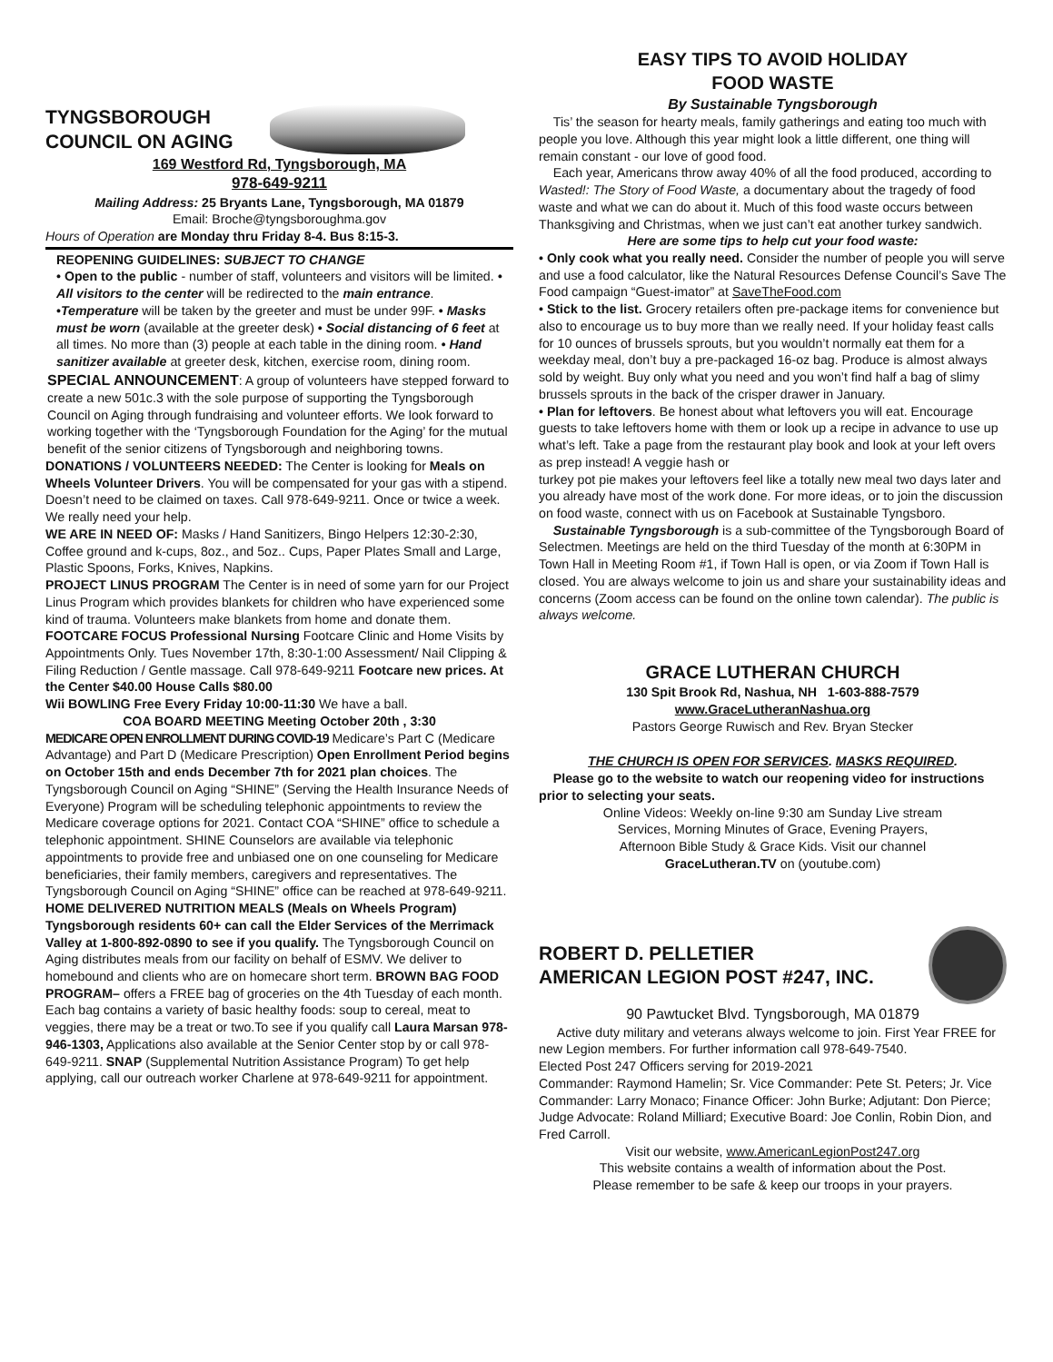TYNGSBOROUGH
COUNCIL ON AGING
169 Westford Rd, Tyngsborough, MA
978-649-9211
Mailing Address: 25 Bryants Lane, Tyngsborough, MA 01879
Email: Broche@tyngsboroughma.gov
Hours of Operation are Monday thru Friday 8-4. Bus 8:15-3.
REOPENING GUIDELINES: SUBJECT TO CHANGE
• Open to the public - number of staff, volunteers and visitors will be limited. • All visitors to the center will be redirected to the main entrance. •Temperature will be taken by the greeter and must be under 99F. • Masks must be worn (available at the greeter desk) • Social distancing of 6 feet at all times. No more than (3) people at each table in the dining room. • Hand sanitizer available at greeter desk, kitchen, exercise room, dining room.
SPECIAL ANNOUNCEMENT: A group of volunteers have stepped forward to create a new 501c.3 with the sole purpose of supporting the Tyngsborough Council on Aging through fundraising and volunteer efforts. We look forward to working together with the ‘Tyngsborough Foundation for the Aging’ for the mutual benefit of the senior citizens of Tyngsborough and neighboring towns.
DONATIONS / VOLUNTEERS NEEDED: The Center is looking for Meals on Wheels Volunteer Drivers. You will be compensated for your gas with a stipend. Doesn’t need to be claimed on taxes. Call 978-649-9211. Once or twice a week. We really need your help.
WE ARE IN NEED OF: Masks / Hand Sanitizers, Bingo Helpers 12:30-2:30, Coffee ground and k-cups, 8oz., and 5oz.. Cups, Paper Plates Small and Large, Plastic Spoons, Forks, Knives, Napkins.
PROJECT LINUS PROGRAM The Center is in need of some yarn for our Project Linus Program which provides blankets for children who have experienced some kind of trauma. Volunteers make blankets from home and donate them.
FOOTCARE FOCUS Professional Nursing Footcare Clinic and Home Visits by Appointments Only. Tues November 17th, 8:30-1:00 Assessment/ Nail Clipping & Filing Reduction / Gentle massage. Call 978-649-9211 Footcare new prices. At the Center $40.00 House Calls $80.00
Wii BOWLING Free Every Friday 10:00-11:30 We have a ball.
COA BOARD MEETING Meeting October 20th , 3:30
MEDICARE OPEN ENROLLMENT DURING COVID-19 Medicare’s Part C (Medicare Advantage) and Part D (Medicare Prescription) Open Enrollment Period begins on October 15th and ends December 7th for 2021 plan choices. The Tyngsborough Council on Aging “SHINE” (Serving the Health Insurance Needs of Everyone) Program will be scheduling telephonic appointments to review the Medicare coverage options for 2021. Contact COA “SHINE” office to schedule a telephonic appointment. SHINE Counselors are available via telephonic appointments to provide free and unbiased one on one counseling for Medicare beneficiaries, their family members, caregivers and representatives. The Tyngsborough Council on Aging “SHINE” office can be reached at 978-649-9211.
HOME DELIVERED NUTRITION MEALS (Meals on Wheels Program) Tyngsborough residents 60+ can call the Elder Services of the Merrimack Valley at 1-800-892-0890 to see if you qualify. The Tyngsborough Council on Aging distributes meals from our facility on behalf of ESMV. We deliver to homebound and clients who are on homecare short term. BROWN BAG FOOD PROGRAM– offers a FREE bag of groceries on the 4th Tuesday of each month. Each bag contains a variety of basic healthy foods: soup to cereal, meat to veggies, there may be a treat or two.To see if you qualify call Laura Marsan 978-946-1303, Applications also available at the Senior Center stop by or call 978-649-9211. SNAP (Supplemental Nutrition Assistance Program) To get help applying, call our outreach worker Charlene at 978-649-9211 for appointment.
EASY TIPS TO AVOID HOLIDAY
FOOD WASTE
By Sustainable Tyngsborough
Tis’ the season for hearty meals, family gatherings and eating too much with people you love. Although this year might look a little different, one thing will remain constant - our love of good food.
Each year, Americans throw away 40% of all the food produced, according to Wasted!: The Story of Food Waste, a documentary about the tragedy of food waste and what we can do about it. Much of this food waste occurs between Thanksgiving and Christmas, when we just can’t eat another turkey sandwich.
Here are some tips to help cut your food waste:
• Only cook what you really need. Consider the number of people you will serve and use a food calculator, like the Natural Resources Defense Council’s Save The Food campaign “Guest-imator” at SaveTheFood.com
• Stick to the list. Grocery retailers often pre-package items for convenience but also to encourage us to buy more than we really need. If your holiday feast calls for 10 ounces of brussels sprouts, but you wouldn’t normally eat them for a weekday meal, don’t buy a pre-packaged 16-oz bag. Produce is almost always sold by weight. Buy only what you need and you won’t find half a bag of slimy brussels sprouts in the back of the crisper drawer in January.
• Plan for leftovers. Be honest about what leftovers you will eat. Encourage guests to take leftovers home with them or look up a recipe in advance to use up what’s left. Take a page from the restaurant play book and look at your left overs as prep instead! A veggie hash or
turkey pot pie makes your leftovers feel like a totally new meal two days later and you already have most of the work done. For more ideas, or to join the discussion on food waste, connect with us on Facebook at Sustainable Tyngsboro.
Sustainable Tyngsborough is a sub-committee of the Tyngsborough Board of Selectmen. Meetings are held on the third Tuesday of the month at 6:30PM in Town Hall in Meeting Room #1, if Town Hall is open, or via Zoom if Town Hall is closed. You are always welcome to join us and share your sustainability ideas and concerns (Zoom access can be found on the online town calendar). The public is always welcome.
GRACE LUTHERAN CHURCH
130 Spit Brook Rd, Nashua, NH 1-603-888-7579
www.GraceLutheranNashua.org
Pastors George Ruwisch and Rev. Bryan Stecker
THE CHURCH IS OPEN FOR SERVICES. MASKS REQUIRED.
Please go to the website to watch our reopening video for instructions prior to selecting your seats.
Online Videos: Weekly on-line 9:30 am Sunday Live stream
Services, Morning Minutes of Grace, Evening Prayers,
Afternoon Bible Study & Grace Kids. Visit our channel
GraceLutheran.TV on (youtube.com)
ROBERT D. PELLETIER
AMERICAN LEGION POST #247, INC.
90 Pawtucket Blvd. Tyngsborough, MA 01879
Active duty military and veterans always welcome to join. First Year FREE for new Legion members. For further information call 978-649-7540.
Elected Post 247 Officers serving for 2019-2021
Commander: Raymond Hamelin; Sr. Vice Commander: Pete St. Peters; Jr. Vice Commander: Larry Monaco; Finance Officer: John Burke; Adjutant: Don Pierce; Judge Advocate: Roland Milliard; Executive Board: Joe Conlin, Robin Dion, and Fred Carroll.
Visit our website, www.AmericanLegionPost247.org
This website contains a wealth of information about the Post.
Please remember to be safe & keep our troops in your prayers.